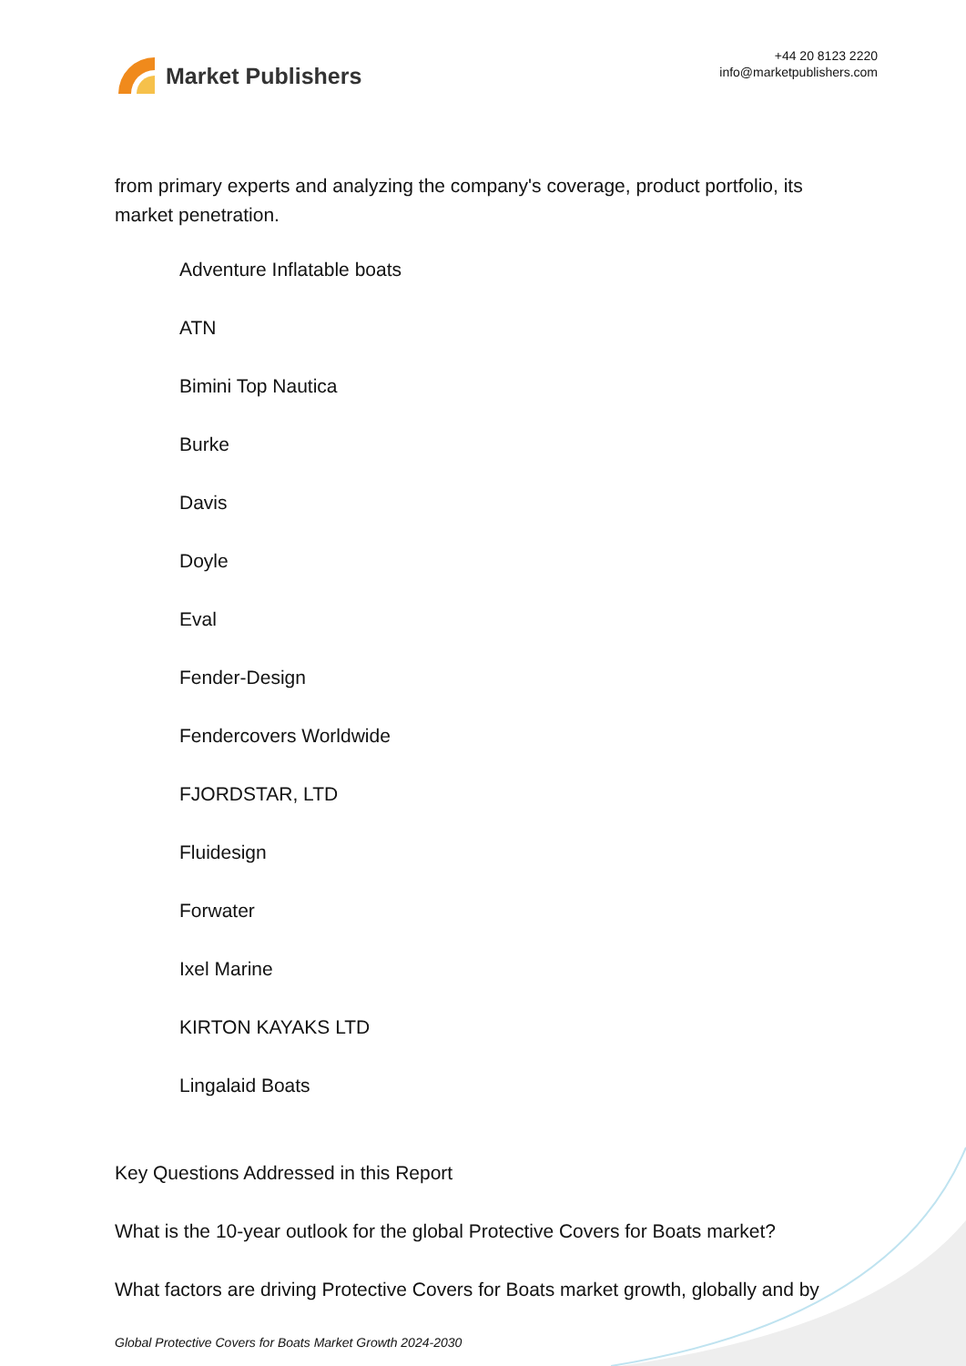Market Publishers
+44 20 8123 2220
info@marketpublishers.com
from primary experts and analyzing the company's coverage, product portfolio, its market penetration.
Adventure Inflatable boats
ATN
Bimini Top Nautica
Burke
Davis
Doyle
Eval
Fender-Design
Fendercovers Worldwide
FJORDSTAR, LTD
Fluidesign
Forwater
Ixel Marine
KIRTON KAYAKS LTD
Lingalaid Boats
Key Questions Addressed in this Report
What is the 10-year outlook for the global Protective Covers for Boats market?
What factors are driving Protective Covers for Boats market growth, globally and by
Global Protective Covers for Boats Market Growth 2024-2030